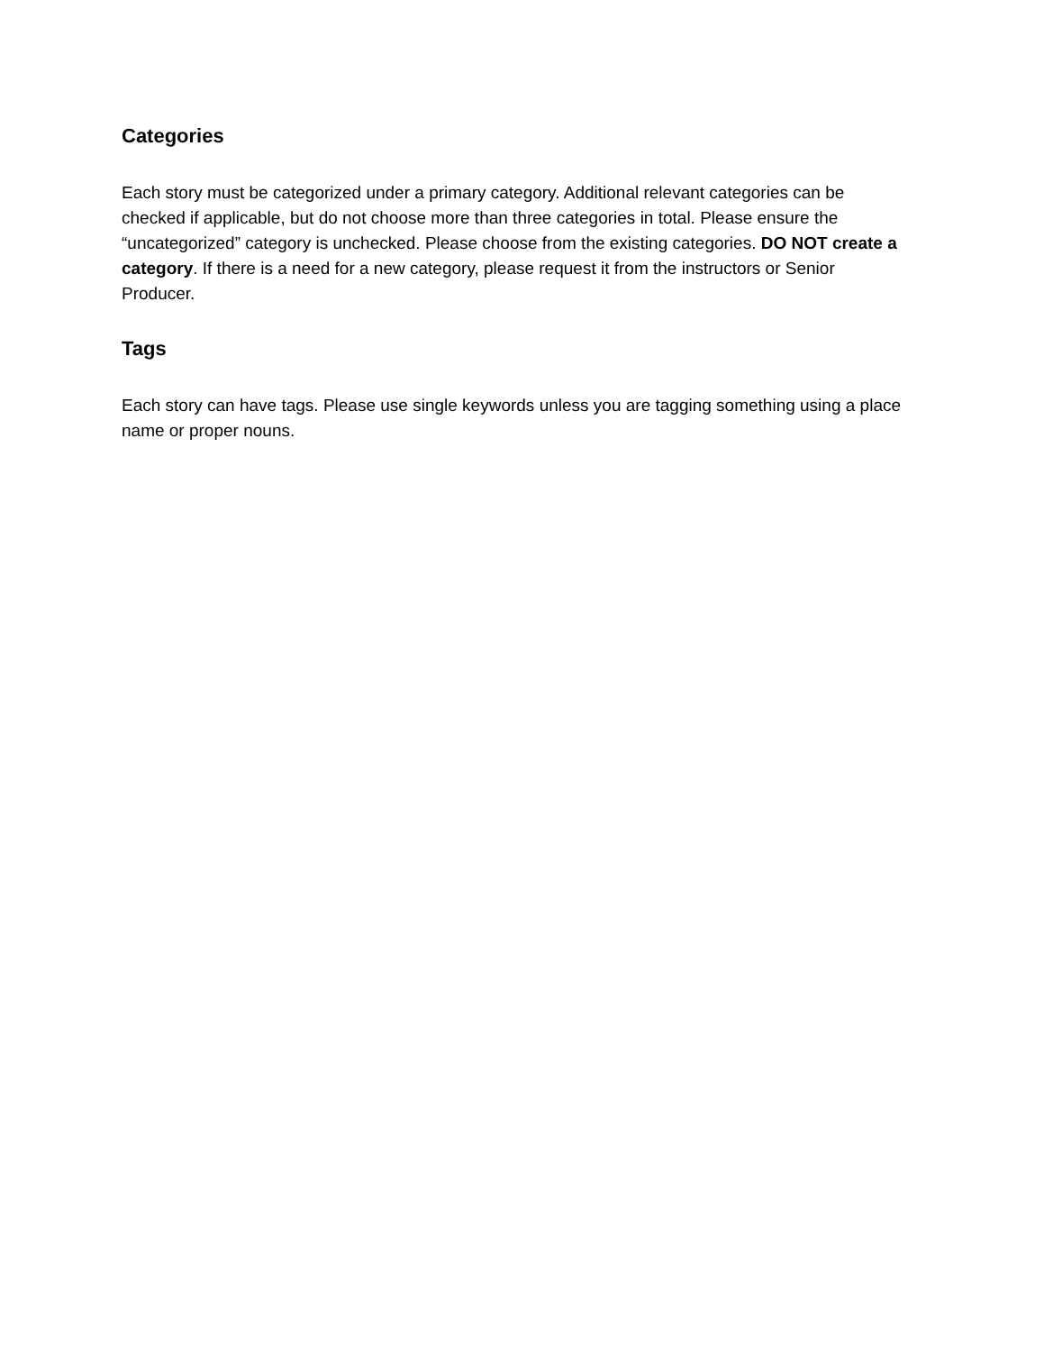Categories
Each story must be categorized under a primary category. Additional relevant categories can be checked if applicable, but do not choose more than three categories in total. Please ensure the “uncategorized” category is unchecked. Please choose from the existing categories. DO NOT create a category. If there is a need for a new category, please request it from the instructors or Senior Producer.
Tags
Each story can have tags. Please use single keywords unless you are tagging something using a place name or proper nouns.